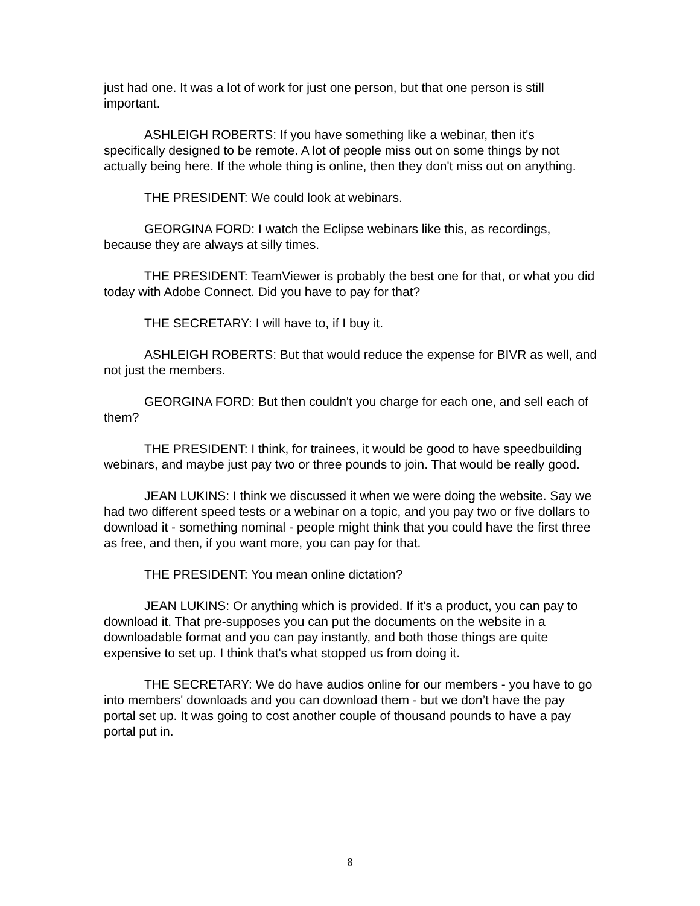just had one. It was a lot of work for just one person, but that one person is still important.
ASHLEIGH ROBERTS: If you have something like a webinar, then it's specifically designed to be remote. A lot of people miss out on some things by not actually being here. If the whole thing is online, then they don't miss out on anything.
THE PRESIDENT: We could look at webinars.
GEORGINA FORD: I watch the Eclipse webinars like this, as recordings, because they are always at silly times.
THE PRESIDENT: TeamViewer is probably the best one for that, or what you did today with Adobe Connect. Did you have to pay for that?
THE SECRETARY: I will have to, if I buy it.
ASHLEIGH ROBERTS: But that would reduce the expense for BIVR as well, and not just the members.
GEORGINA FORD: But then couldn't you charge for each one, and sell each of them?
THE PRESIDENT: I think, for trainees, it would be good to have speedbuilding webinars, and maybe just pay two or three pounds to join. That would be really good.
JEAN LUKINS: I think we discussed it when we were doing the website. Say we had two different speed tests or a webinar on a topic, and you pay two or five dollars to download it - something nominal - people might think that you could have the first three as free, and then, if you want more, you can pay for that.
THE PRESIDENT: You mean online dictation?
JEAN LUKINS: Or anything which is provided. If it's a product, you can pay to download it. That pre-supposes you can put the documents on the website in a downloadable format and you can pay instantly, and both those things are quite expensive to set up. I think that's what stopped us from doing it.
THE SECRETARY: We do have audios online for our members - you have to go into members' downloads and you can download them - but we don’t have the pay portal set up. It was going to cost another couple of thousand pounds to have a pay portal put in.
8